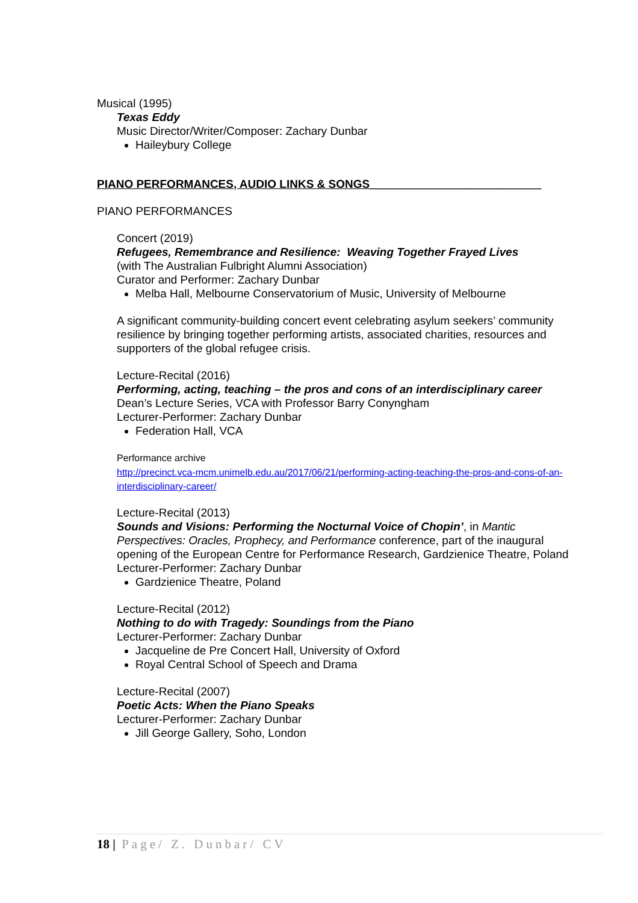Musical (1995)
Texas Eddy
Music Director/Writer/Composer: Zachary Dunbar
Haileybury College
PIANO PERFORMANCES, AUDIO LINKS & SONGS___________________________
PIANO PERFORMANCES
Concert (2019)
Refugees, Remembrance and Resilience: Weaving Together Frayed Lives
(with The Australian Fulbright Alumni Association)
Curator and Performer: Zachary Dunbar
Melba Hall, Melbourne Conservatorium of Music, University of Melbourne
A significant community-building concert event celebrating asylum seekers’ community resilience by bringing together performing artists, associated charities, resources and supporters of the global refugee crisis.
Lecture-Recital (2016)
Performing, acting, teaching – the pros and cons of an interdisciplinary career
Dean’s Lecture Series, VCA with Professor Barry Conyngham
Lecturer-Performer: Zachary Dunbar
Federation Hall, VCA
Performance archive
http://precinct.vca-mcm.unimelb.edu.au/2017/06/21/performing-acting-teaching-the-pros-and-cons-of-an-interdisciplinary-career/
Lecture-Recital (2013)
Sounds and Visions: Performing the Nocturnal Voice of Chopin’, in Mantic Perspectives: Oracles, Prophecy, and Performance conference, part of the inaugural opening of the European Centre for Performance Research, Gardzienice Theatre, Poland
Lecturer-Performer: Zachary Dunbar
Gardzienice Theatre, Poland
Lecture-Recital (2012)
Nothing to do with Tragedy: Soundings from the Piano
Lecturer-Performer: Zachary Dunbar
Jacqueline de Pre Concert Hall, University of Oxford
Royal Central School of Speech and Drama
Lecture-Recital (2007)
Poetic Acts: When the Piano Speaks
Lecturer-Performer: Zachary Dunbar
Jill George Gallery, Soho, London
18 | Page/ Z. Dunbar/ CV